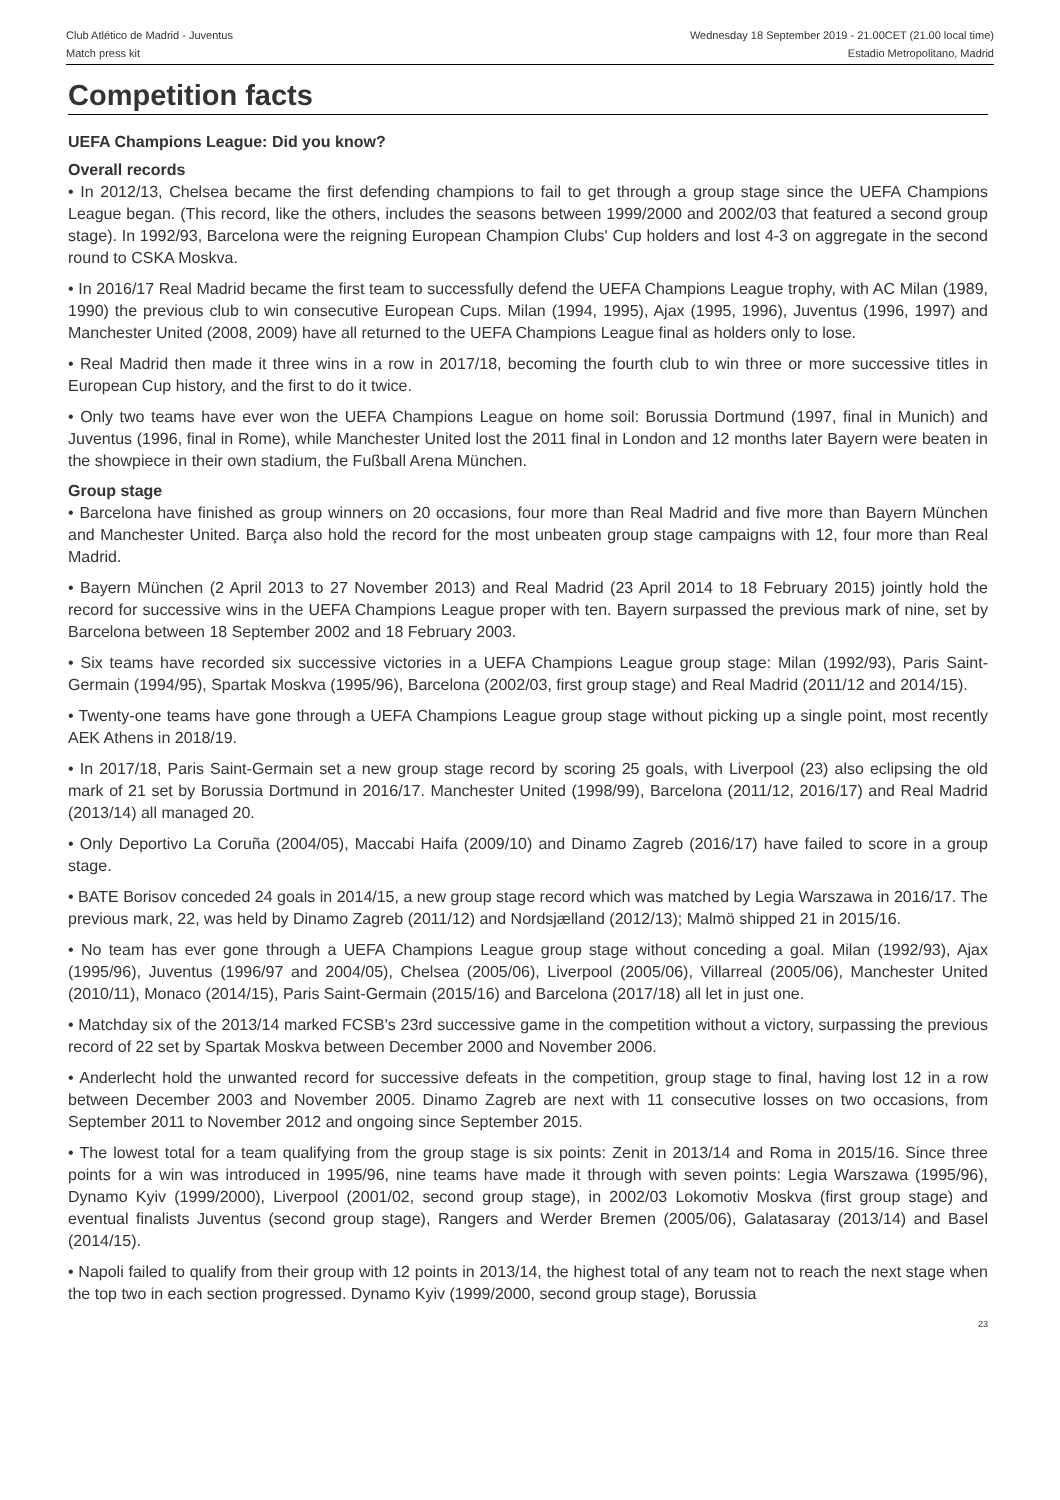Club Atlético de Madrid - Juventus
Match press kit
Wednesday 18 September 2019 - 21.00CET (21.00 local time)
Estadio Metropolitano, Madrid
Competition facts
UEFA Champions League: Did you know?
Overall records
• In 2012/13, Chelsea became the first defending champions to fail to get through a group stage since the UEFA Champions League began. (This record, like the others, includes the seasons between 1999/2000 and 2002/03 that featured a second group stage). In 1992/93, Barcelona were the reigning European Champion Clubs' Cup holders and lost 4-3 on aggregate in the second round to CSKA Moskva.
• In 2016/17 Real Madrid became the first team to successfully defend the UEFA Champions League trophy, with AC Milan (1989, 1990) the previous club to win consecutive European Cups. Milan (1994, 1995), Ajax (1995, 1996), Juventus (1996, 1997) and Manchester United (2008, 2009) have all returned to the UEFA Champions League final as holders only to lose.
• Real Madrid then made it three wins in a row in 2017/18, becoming the fourth club to win three or more successive titles in European Cup history, and the first to do it twice.
• Only two teams have ever won the UEFA Champions League on home soil: Borussia Dortmund (1997, final in Munich) and Juventus (1996, final in Rome), while Manchester United lost the 2011 final in London and 12 months later Bayern were beaten in the showpiece in their own stadium, the Fußball Arena München.
Group stage
• Barcelona have finished as group winners on 20 occasions, four more than Real Madrid and five more than Bayern München and Manchester United. Barça also hold the record for the most unbeaten group stage campaigns with 12, four more than Real Madrid.
• Bayern München (2 April 2013 to 27 November 2013) and Real Madrid (23 April 2014 to 18 February 2015) jointly hold the record for successive wins in the UEFA Champions League proper with ten. Bayern surpassed the previous mark of nine, set by Barcelona between 18 September 2002 and 18 February 2003.
• Six teams have recorded six successive victories in a UEFA Champions League group stage: Milan (1992/93), Paris Saint-Germain (1994/95), Spartak Moskva (1995/96), Barcelona (2002/03, first group stage) and Real Madrid (2011/12 and 2014/15).
• Twenty-one teams have gone through a UEFA Champions League group stage without picking up a single point, most recently AEK Athens in 2018/19.
• In 2017/18, Paris Saint-Germain set a new group stage record by scoring 25 goals, with Liverpool (23) also eclipsing the old mark of 21 set by Borussia Dortmund in 2016/17. Manchester United (1998/99), Barcelona (2011/12, 2016/17) and Real Madrid (2013/14) all managed 20.
• Only Deportivo La Coruña (2004/05), Maccabi Haifa (2009/10) and Dinamo Zagreb (2016/17) have failed to score in a group stage.
• BATE Borisov conceded 24 goals in 2014/15, a new group stage record which was matched by Legia Warszawa in 2016/17. The previous mark, 22, was held by Dinamo Zagreb (2011/12) and Nordsjælland (2012/13); Malmö shipped 21 in 2015/16.
• No team has ever gone through a UEFA Champions League group stage without conceding a goal. Milan (1992/93), Ajax (1995/96), Juventus (1996/97 and 2004/05), Chelsea (2005/06), Liverpool (2005/06), Villarreal (2005/06), Manchester United (2010/11), Monaco (2014/15), Paris Saint-Germain (2015/16) and Barcelona (2017/18) all let in just one.
• Matchday six of the 2013/14 marked FCSB's 23rd successive game in the competition without a victory, surpassing the previous record of 22 set by Spartak Moskva between December 2000 and November 2006.
• Anderlecht hold the unwanted record for successive defeats in the competition, group stage to final, having lost 12 in a row between December 2003 and November 2005. Dinamo Zagreb are next with 11 consecutive losses on two occasions, from September 2011 to November 2012 and ongoing since September 2015.
• The lowest total for a team qualifying from the group stage is six points: Zenit in 2013/14 and Roma in 2015/16. Since three points for a win was introduced in 1995/96, nine teams have made it through with seven points: Legia Warszawa (1995/96), Dynamo Kyiv (1999/2000), Liverpool (2001/02, second group stage), in 2002/03 Lokomotiv Moskva (first group stage) and eventual finalists Juventus (second group stage), Rangers and Werder Bremen (2005/06), Galatasaray (2013/14) and Basel (2014/15).
• Napoli failed to qualify from their group with 12 points in 2013/14, the highest total of any team not to reach the next stage when the top two in each section progressed. Dynamo Kyiv (1999/2000, second group stage), Borussia
23